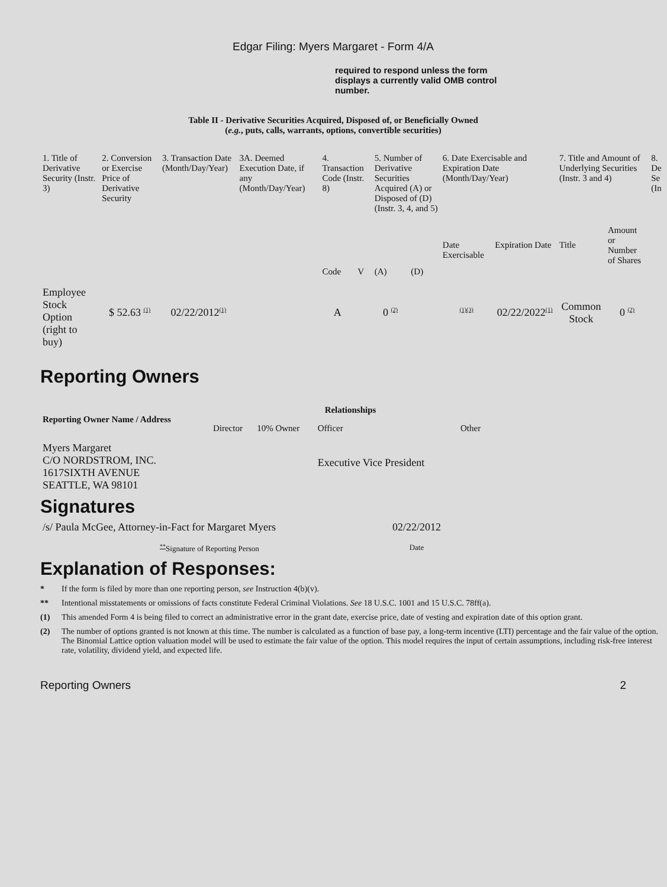Edgar Filing: Myers Margaret - Form 4/A
required to respond unless the form displays a currently valid OMB control number.
Table II - Derivative Securities Acquired, Disposed of, or Beneficially Owned
(e.g., puts, calls, warrants, options, convertible securities)
| 1. Title of Derivative Security (Instr. 3) | 2. Conversion or Exercise Price of Derivative Security | 3. Transaction Date (Month/Day/Year) | 3A. Deemed Execution Date, if any (Month/Day/Year) | 4. Transaction Code (Instr. 8) | | 5. Number of Derivative Securities Acquired (A) or Disposed of (D) (Instr. 3, 4, and 5) | | 6. Date Exercisable and Expiration Date (Month/Day/Year) | | 7. Title and Amount of Underlying Securities (Instr. 3 and 4) | | 8. De Se (In |
| --- | --- | --- | --- | --- | --- | --- | --- | --- | --- | --- | --- | --- |
| | | | | Code | V | (A) | (D) | Date Exercisable | Expiration Date | Title | Amount or Number of Shares | |
| Employee Stock Option (right to buy) | $ 52.63 <sup>(1)</sup> | 02/22/2012<sup>(1)</sup> | | A | | 0 <sup>(2)</sup> | | <sup>(1)(3)</sup> | 02/22/2022<sup>(1)</sup> | Common Stock | 0 <sup>(2)</sup> | |
Reporting Owners
| Reporting Owner Name / Address | Relationships | | | |
| --- | --- | --- | --- | --- |
| | Director | 10% Owner | Officer | Other |
| Myers Margaret C/O NORDSTROM, INC. 1617SIXTH AVENUE SEATTLE, WA 98101 | | | Executive Vice President | |
Signatures
| /s/ Paula McGee, Attorney-in-Fact for Margaret Myers | 02/22/2012 |
| <sup>**</sup> Signature of Reporting Person | Date |
Explanation of Responses:
* If the form is filed by more than one reporting person, see Instruction 4(b)(v).
** Intentional misstatements or omissions of facts constitute Federal Criminal Violations. See 18 U.S.C. 1001 and 15 U.S.C. 78ff(a).
(1) This amended Form 4 is being filed to correct an administrative error in the grant date, exercise price, date of vesting and expiration date of this option grant.
(2) The number of options granted is not known at this time. The number is calculated as a function of base pay, a long-term incentive (LTI) percentage and the fair value of the option. The Binomial Lattice option valuation model will be used to estimate the fair value of the option. This model requires the input of certain assumptions, including risk-free interest rate, volatility, dividend yield, and expected life.
Reporting Owners 2